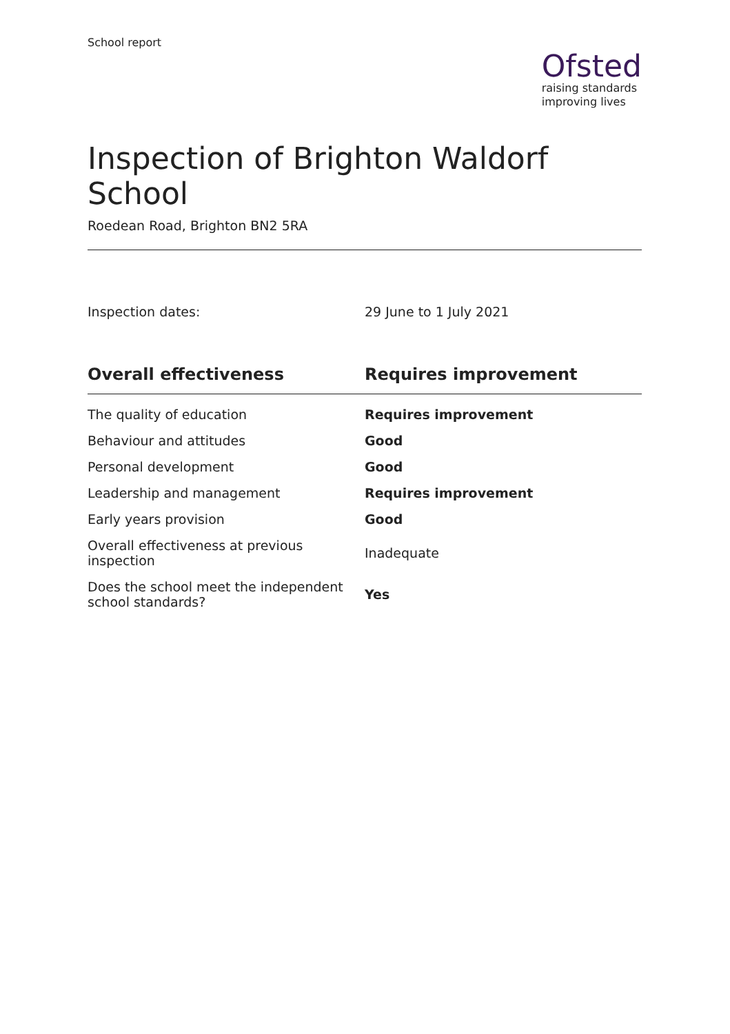School report
Ofsted
raising standards
improving lives
Inspection of Brighton Waldorf School
Roedean Road, Brighton BN2 5RA
Inspection dates: 29 June to 1 July 2021
| Overall effectiveness | Requires improvement |
| --- | --- |
| The quality of education | Requires improvement |
| Behaviour and attitudes | Good |
| Personal development | Good |
| Leadership and management | Requires improvement |
| Early years provision | Good |
| Overall effectiveness at previous inspection | Inadequate |
| Does the school meet the independent school standards? | Yes |